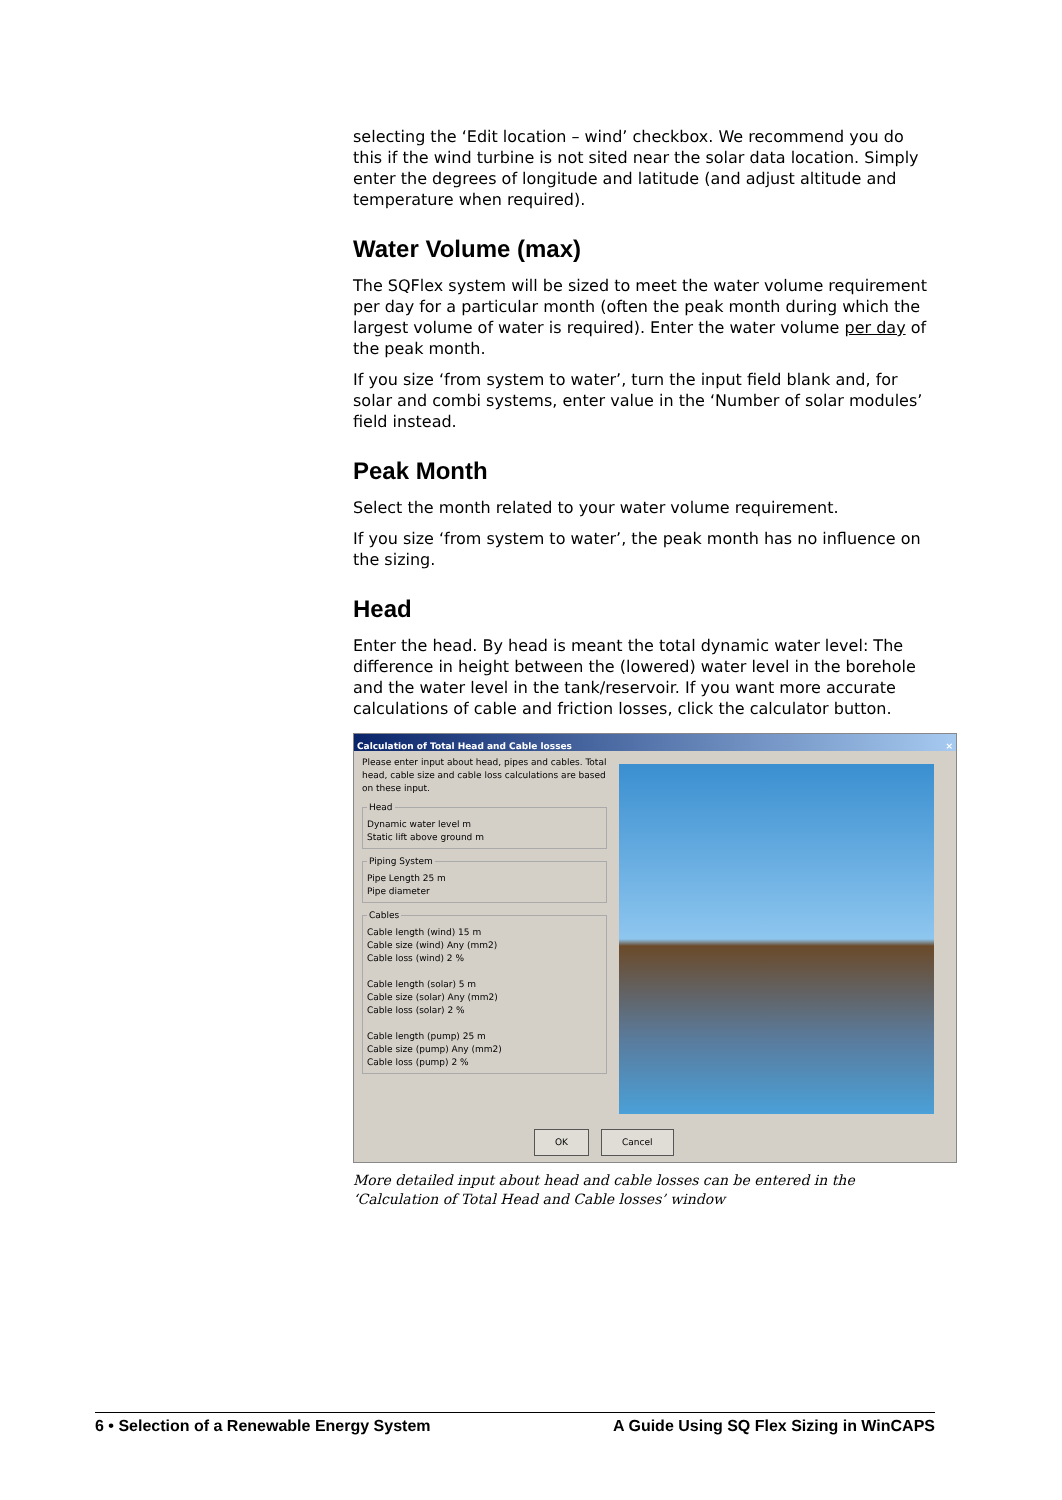selecting the ‘Edit location – wind’ checkbox. We recommend you do this if the wind turbine is not sited near the solar data location. Simply enter the degrees of longitude and latitude (and adjust altitude and temperature when required).
Water Volume (max)
The SQFlex system will be sized to meet the water volume requirement per day for a particular month (often the peak month during which the largest volume of water is required). Enter the water volume per day of the peak month.
If you size ‘from system to water’, turn the input field blank and, for solar and combi systems, enter value in the ‘Number of solar modules’ field instead.
Peak Month
Select the month related to your water volume requirement.
If you size ‘from system to water’, the peak month has no influence on the sizing.
Head
Enter the head. By head is meant the total dynamic water level: The difference in height between the (lowered) water level in the borehole and the water level in the tank/reservoir. If you want more accurate calculations of cable and friction losses, click the calculator button.
Calculation of Total Head and Cable losses ×
Please enter input about head, pipes and cables. Total head, cable size and cable loss calculations are based on these input. HeadDynamic water level m
Static lift above ground m Piping SystemPipe Length 25 m
Pipe diameter CablesCable length (wind) 15 m
Cable size (wind) Any (mm2)
Cable loss (wind) 2 %
Cable length (solar) 5 m
Cable size (solar) Any (mm2)
Cable loss (solar) 2 %
Cable length (pump) 25 m
Cable size (pump) Any (mm2)
Cable loss (pump) 2 %
OK Cancel
More detailed input about head and cable losses can be entered in the ‘Calculation of Total Head and Cable losses’ window
6 • Selection of a Renewable Energy System A Guide Using SQ Flex Sizing in WinCAPS